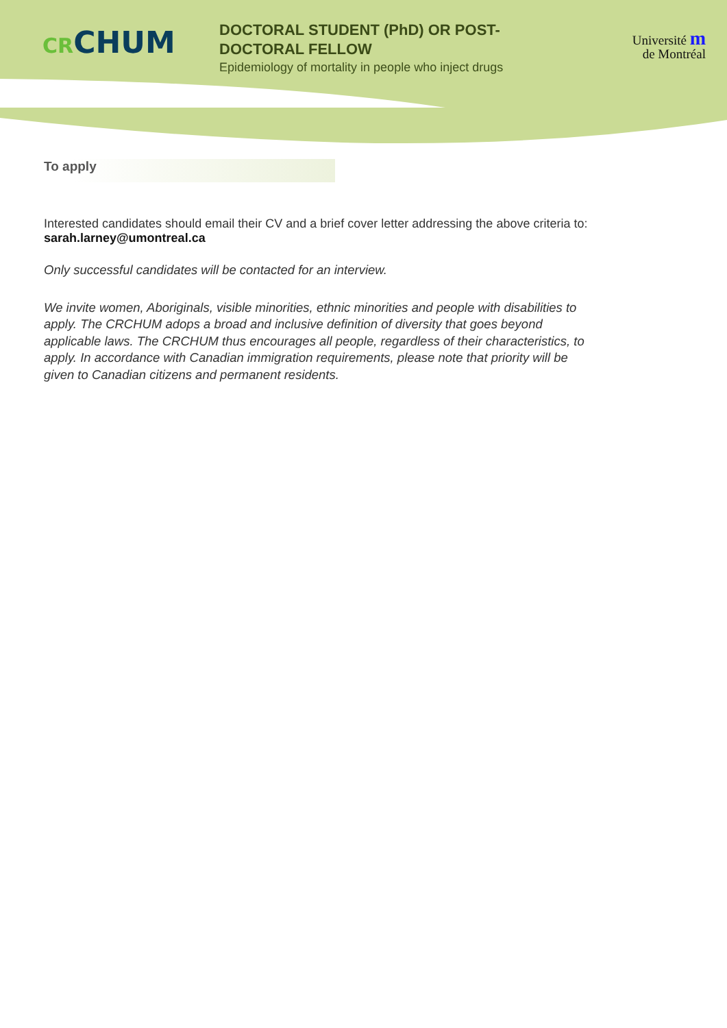CR CHUM
DOCTORAL STUDENT (PhD) OR POST-
DOCTORAL FELLOW
Epidemiology of mortality in people who inject drugs
Université m
de Montréal
To apply
Interested candidates should email their CV and a brief cover letter addressing the above criteria to:
sarah.larney@umontreal.ca
Only successful candidates will be contacted for an interview.
We invite women, Aboriginals, visible minorities, ethnic minorities and people with disabilities to apply. The CRCHUM adops a broad and inclusive definition of diversity that goes beyond applicable laws. The CRCHUM thus encourages all people, regardless of their characteristics, to apply. In accordance with Canadian immigration requirements, please note that priority will be given to Canadian citizens and permanent residents.